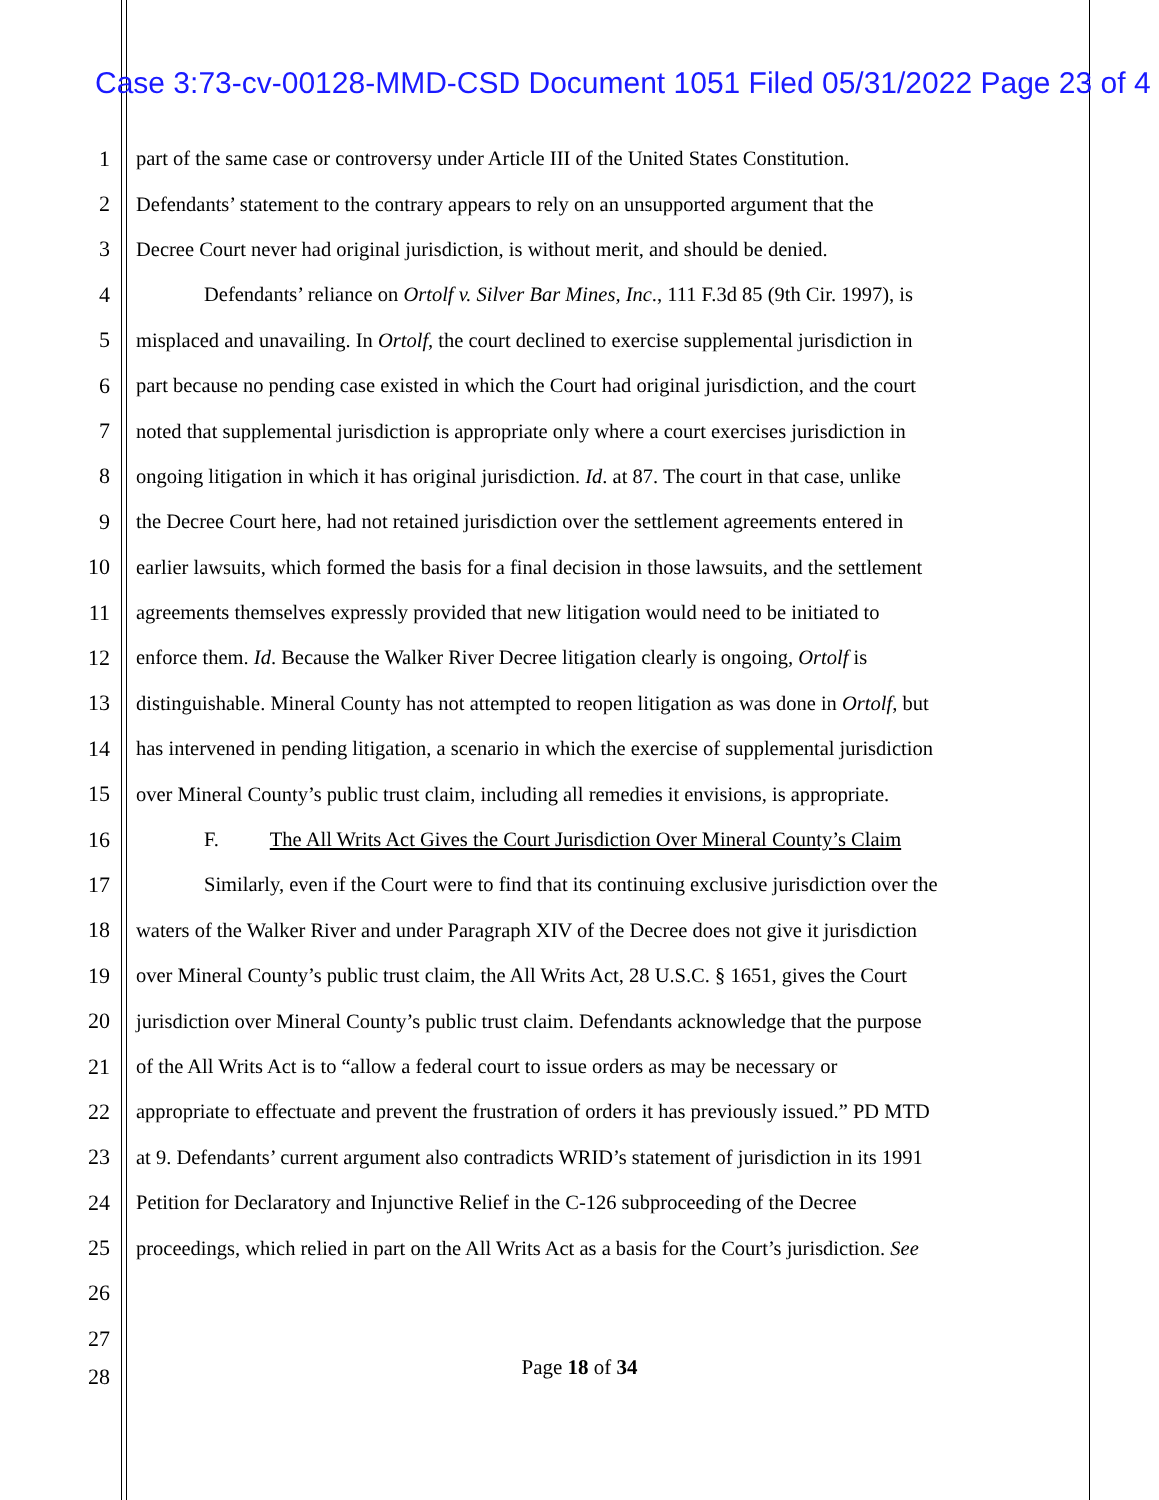Case 3:73-cv-00128-MMD-CSD Document 1051 Filed 05/31/2022 Page 23 of 4
1 part of the same case or controversy under Article III of the United States Constitution.
2 Defendants’ statement to the contrary appears to rely on an unsupported argument that the
3 Decree Court never had original jurisdiction, is without merit, and should be denied.
4 Defendants’ reliance on Ortolf v. Silver Bar Mines, Inc., 111 F.3d 85 (9th Cir. 1997), is
5 misplaced and unavailing. In Ortolf, the court declined to exercise supplemental jurisdiction in
6 part because no pending case existed in which the Court had original jurisdiction, and the court
7 noted that supplemental jurisdiction is appropriate only where a court exercises jurisdiction in
8 ongoing litigation in which it has original jurisdiction. Id. at 87. The court in that case, unlike
9 the Decree Court here, had not retained jurisdiction over the settlement agreements entered in
10 earlier lawsuits, which formed the basis for a final decision in those lawsuits, and the settlement
11 agreements themselves expressly provided that new litigation would need to be initiated to
12 enforce them. Id. Because the Walker River Decree litigation clearly is ongoing, Ortolf is
13 distinguishable. Mineral County has not attempted to reopen litigation as was done in Ortolf, but
14 has intervened in pending litigation, a scenario in which the exercise of supplemental jurisdiction
15 over Mineral County’s public trust claim, including all remedies it envisions, is appropriate.
16 F. The All Writs Act Gives the Court Jurisdiction Over Mineral County’s Claim
17 Similarly, even if the Court were to find that its continuing exclusive jurisdiction over the
18 waters of the Walker River and under Paragraph XIV of the Decree does not give it jurisdiction
19 over Mineral County’s public trust claim, the All Writs Act, 28 U.S.C. § 1651, gives the Court
20 jurisdiction over Mineral County’s public trust claim. Defendants acknowledge that the purpose
21 of the All Writs Act is to “allow a federal court to issue orders as may be necessary or
22 appropriate to effectuate and prevent the frustration of orders it has previously issued.” PD MTD
23 at 9. Defendants’ current argument also contradicts WRID’s statement of jurisdiction in its 1991
24 Petition for Declaratory and Injunctive Relief in the C-126 subproceeding of the Decree
25 proceedings, which relied in part on the All Writs Act as a basis for the Court’s jurisdiction. See
26
27
Page 18 of 34 28